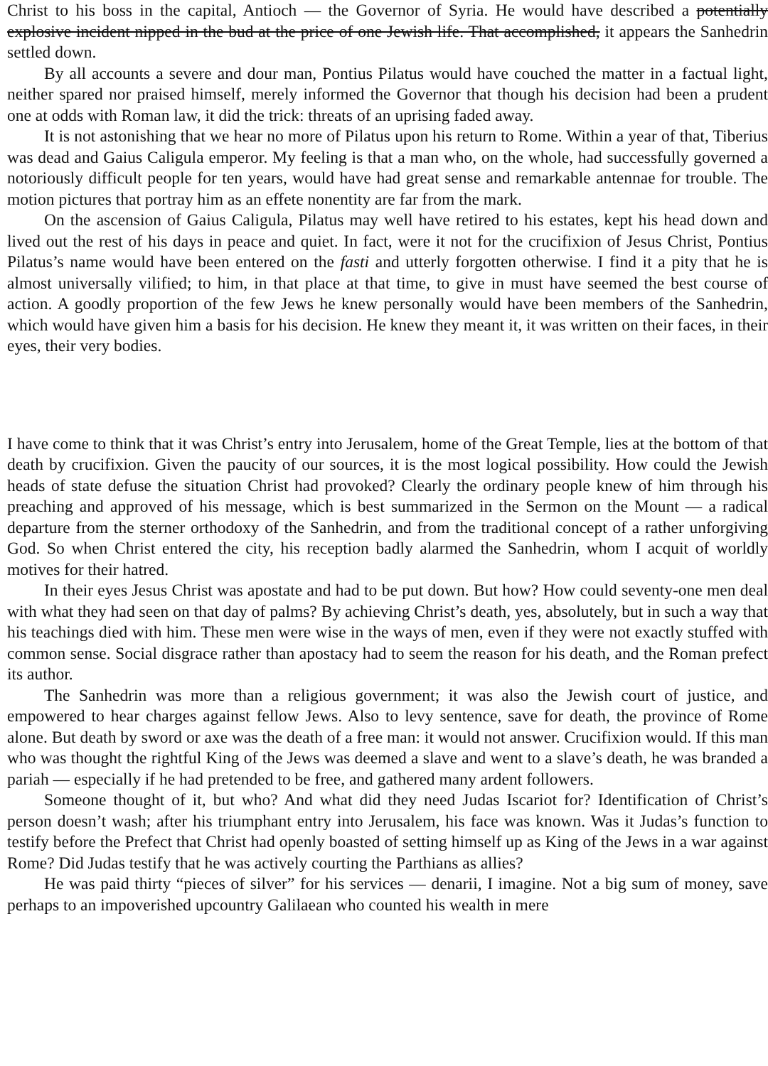Christ to his boss in the capital, Antioch — the Governor of Syria. He would have described a potentially explosive incident nipped in the bud at the price of one Jewish life. That accomplished, it appears the Sanhedrin settled down.
By all accounts a severe and dour man, Pontius Pilatus would have couched the matter in a factual light, neither spared nor praised himself, merely informed the Governor that though his decision had been a prudent one at odds with Roman law, it did the trick: threats of an uprising faded away.
It is not astonishing that we hear no more of Pilatus upon his return to Rome. Within a year of that, Tiberius was dead and Gaius Caligula emperor. My feeling is that a man who, on the whole, had successfully governed a notoriously difficult people for ten years, would have had great sense and remarkable antennae for trouble. The motion pictures that portray him as an effete nonentity are far from the mark.
On the ascension of Gaius Caligula, Pilatus may well have retired to his estates, kept his head down and lived out the rest of his days in peace and quiet. In fact, were it not for the crucifixion of Jesus Christ, Pontius Pilatus’s name would have been entered on the fasti and utterly forgotten otherwise. I find it a pity that he is almost universally vilified; to him, in that place at that time, to give in must have seemed the best course of action. A goodly proportion of the few Jews he knew personally would have been members of the Sanhedrin, which would have given him a basis for his decision. He knew they meant it, it was written on their faces, in their eyes, their very bodies.
I have come to think that it was Christ’s entry into Jerusalem, home of the Great Temple, lies at the bottom of that death by crucifixion. Given the paucity of our sources, it is the most logical possibility. How could the Jewish heads of state defuse the situation Christ had provoked? Clearly the ordinary people knew of him through his preaching and approved of his message, which is best summarized in the Sermon on the Mount — a radical departure from the sterner orthodoxy of the Sanhedrin, and from the traditional concept of a rather unforgiving God. So when Christ entered the city, his reception badly alarmed the Sanhedrin, whom I acquit of worldly motives for their hatred.
In their eyes Jesus Christ was apostate and had to be put down. But how? How could seventy-one men deal with what they had seen on that day of palms? By achieving Christ’s death, yes, absolutely, but in such a way that his teachings died with him. These men were wise in the ways of men, even if they were not exactly stuffed with common sense. Social disgrace rather than apostacy had to seem the reason for his death, and the Roman prefect its author.
The Sanhedrin was more than a religious government; it was also the Jewish court of justice, and empowered to hear charges against fellow Jews. Also to levy sentence, save for death, the province of Rome alone. But death by sword or axe was the death of a free man: it would not answer. Crucifixion would. If this man who was thought the rightful King of the Jews was deemed a slave and went to a slave’s death, he was branded a pariah — especially if he had pretended to be free, and gathered many ardent followers.
Someone thought of it, but who? And what did they need Judas Iscariot for? Identification of Christ’s person doesn’t wash; after his triumphant entry into Jerusalem, his face was known. Was it Judas’s function to testify before the Prefect that Christ had openly boasted of setting himself up as King of the Jews in a war against Rome? Did Judas testify that he was actively courting the Parthians as allies?
He was paid thirty “pieces of silver” for his services — denarii, I imagine. Not a big sum of money, save perhaps to an impoverished upcountry Galilaean who counted his wealth in mere